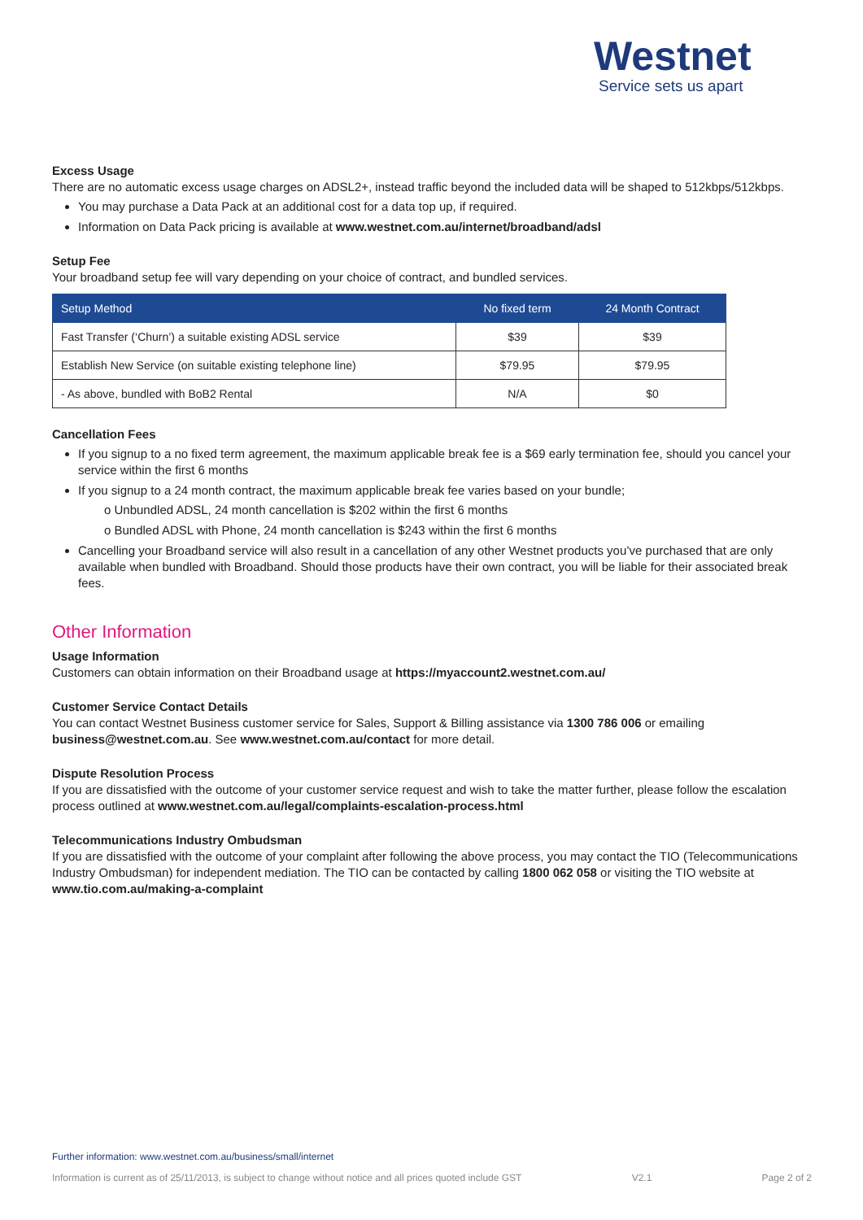Westnet
Service sets us apart
Excess Usage
There are no automatic excess usage charges on ADSL2+, instead traffic beyond the included data will be shaped to 512kbps/512kbps.
You may purchase a Data Pack at an additional cost for a data top up, if required.
Information on Data Pack pricing is available at www.westnet.com.au/internet/broadband/adsl
Setup Fee
Your broadband setup fee will vary depending on your choice of contract, and bundled services.
| Setup Method | No fixed term | 24 Month Contract |
| --- | --- | --- |
| Fast Transfer (‘Churn’) a suitable existing ADSL service | $39 | $39 |
| Establish New Service (on suitable existing telephone line) | $79.95 | $79.95 |
| - As above, bundled with BoB2 Rental | N/A | $0 |
Cancellation Fees
If you signup to a no fixed term agreement, the maximum applicable break fee is a $69 early termination fee, should you cancel your service within the first 6 months
If you signup to a 24 month contract, the maximum applicable break fee varies based on your bundle;
o Unbundled ADSL, 24 month cancellation is $202 within the first 6 months
o Bundled ADSL with Phone, 24 month cancellation is $243 within the first 6 months
Cancelling your Broadband service will also result in a cancellation of any other Westnet products you’ve purchased that are only available when bundled with Broadband. Should those products have their own contract, you will be liable for their associated break fees.
Other Information
Usage Information
Customers can obtain information on their Broadband usage at https://myaccount2.westnet.com.au/
Customer Service Contact Details
You can contact Westnet Business customer service for Sales, Support & Billing assistance via 1300 786 006 or emailing business@westnet.com.au. See www.westnet.com.au/contact for more detail.
Dispute Resolution Process
If you are dissatisfied with the outcome of your customer service request and wish to take the matter further, please follow the escalation process outlined at www.westnet.com.au/legal/complaints-escalation-process.html
Telecommunications Industry Ombudsman
If you are dissatisfied with the outcome of your complaint after following the above process, you may contact the TIO (Telecommunications Industry Ombudsman) for independent mediation. The TIO can be contacted by calling 1800 062 058 or visiting the TIO website at www.tio.com.au/making-a-complaint
Further information: www.westnet.com.au/business/small/internet
Information is current as of 25/11/2013, is subject to change without notice and all prices quoted include GST V2.1 Page 2 of 2